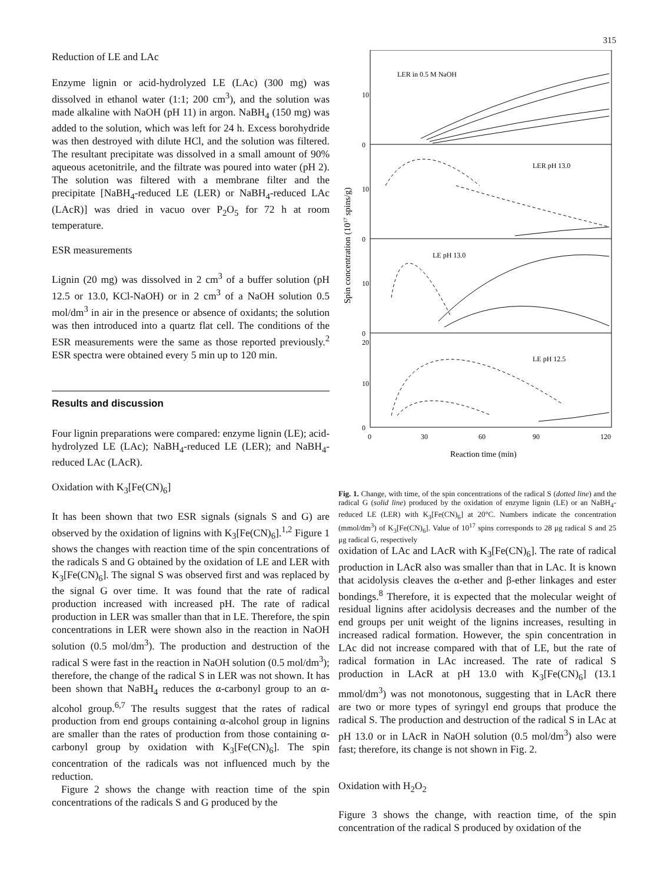315
Reduction of LE and LAc
Enzyme lignin or acid-hydrolyzed LE (LAc) (300 mg) was dissolved in ethanol water (1:1; 200 cm<sup>3</sup>), and the solution was made alkaline with NaOH (pH 11) in argon. NaBH<sub>4</sub> (150 mg) was added to the solution, which was left for 24 h. Excess borohydride was then destroyed with dilute HCl, and the solution was filtered. The resultant precipitate was dissolved in a small amount of 90% aqueous acetonitrile, and the filtrate was poured into water (pH 2). The solution was filtered with a membrane filter and the precipitate [NaBH<sub>4</sub>-reduced LE (LER) or NaBH<sub>4</sub>-reduced LAc (LAcR)] was dried in vacuo over P<sub>2</sub>O<sub>5</sub> for 72 h at room temperature.
ESR measurements
Lignin (20 mg) was dissolved in 2 cm<sup>3</sup> of a buffer solution (pH 12.5 or 13.0, KCl-NaOH) or in 2 cm<sup>3</sup> of a NaOH solution 0.5 mol/dm<sup>3</sup> in air in the presence or absence of oxidants; the solution was then introduced into a quartz flat cell. The conditions of the ESR measurements were the same as those reported previously.<sup>2</sup> ESR spectra were obtained every 5 min up to 120 min.
Results and discussion
Four lignin preparations were compared: enzyme lignin (LE); acid-hydrolyzed LE (LAc); NaBH<sub>4</sub>-reduced LE (LER); and NaBH<sub>4</sub>-reduced LAc (LAcR).
Oxidation with K<sub>3</sub>[Fe(CN)<sub>6</sub>]
It has been shown that two ESR signals (signals S and G) are observed by the oxidation of lignins with K<sub>3</sub>[Fe(CN)<sub>6</sub>].<sup>1,2</sup> Figure 1 shows the changes with reaction time of the spin concentrations of the radicals S and G obtained by the oxidation of LE and LER with K<sub>3</sub>[Fe(CN)<sub>6</sub>]. The signal S was observed first and was replaced by the signal G over time. It was found that the rate of radical production increased with increased pH. The rate of radical production in LER was smaller than that in LE. Therefore, the spin concentrations in LER were shown also in the reaction in NaOH solution (0.5 mol/dm<sup>3</sup>). The production and destruction of the radical S were fast in the reaction in NaOH solution (0.5 mol/dm<sup>3</sup>); therefore, the change of the radical S in LER was not shown. It has been shown that NaBH<sub>4</sub> reduces the α-carbonyl group to an α-alcohol group.<sup>6,7</sup> The results suggest that the rates of radical production from end groups containing α-alcohol group in lignins are smaller than the rates of production from those containing α-carbonyl group by oxidation with K<sub>3</sub>[Fe(CN)<sub>6</sub>]. The spin concentration of the radicals was not influenced much by the reduction.
Figure 2 shows the change with reaction time of the spin concentrations of the radicals S and G produced by the
LER in 0.5 M NaOH
LER pH 13.0
LE pH 13.0
LE pH 12.5
10
0
10
0
10
0
20
10
0
0
30
60
90
120
Spin concentration (1017 spins/g)
Reaction time (min)
Fig. 1. Change, with time, of the spin concentrations of the radical S (dotted line) and the radical G (solid line) produced by the oxidation of enzyme lignin (LE) or an NaBH<sub>4</sub>-reduced LE (LER) with K<sub>3</sub>[Fe(CN)<sub>6</sub>] at 20°C. Numbers indicate the concentration (mmol/dm<sup>3</sup>) of K<sub>3</sub>[Fe(CN)<sub>6</sub>]. Value of 10<sup>17</sup> spins corresponds to 28 μg radical S and 25 μg radical G, respectively
oxidation of LAc and LAcR with K<sub>3</sub>[Fe(CN)<sub>6</sub>]. The rate of radical production in LAcR also was smaller than that in LAc. It is known that acidolysis cleaves the α-ether and β-ether linkages and ester bondings.<sup>8</sup> Therefore, it is expected that the molecular weight of residual lignins after acidolysis decreases and the number of the end groups per unit weight of the lignins increases, resulting in increased radical formation. However, the spin concentration in LAc did not increase compared with that of LE, but the rate of radical formation in LAc increased. The rate of radical S production in LAcR at pH 13.0 with K<sub>3</sub>[Fe(CN)<sub>6</sub>] (13.1 mmol/dm<sup>3</sup>) was not monotonous, suggesting that in LAcR there are two or more types of syringyl end groups that produce the radical S. The production and destruction of the radical S in LAc at pH 13.0 or in LAcR in NaOH solution (0.5 mol/dm<sup>3</sup>) also were fast; therefore, its change is not shown in Fig. 2.
Oxidation with H<sub>2</sub>O<sub>2</sub>
Figure 3 shows the change, with reaction time, of the spin concentration of the radical S produced by oxidation of the